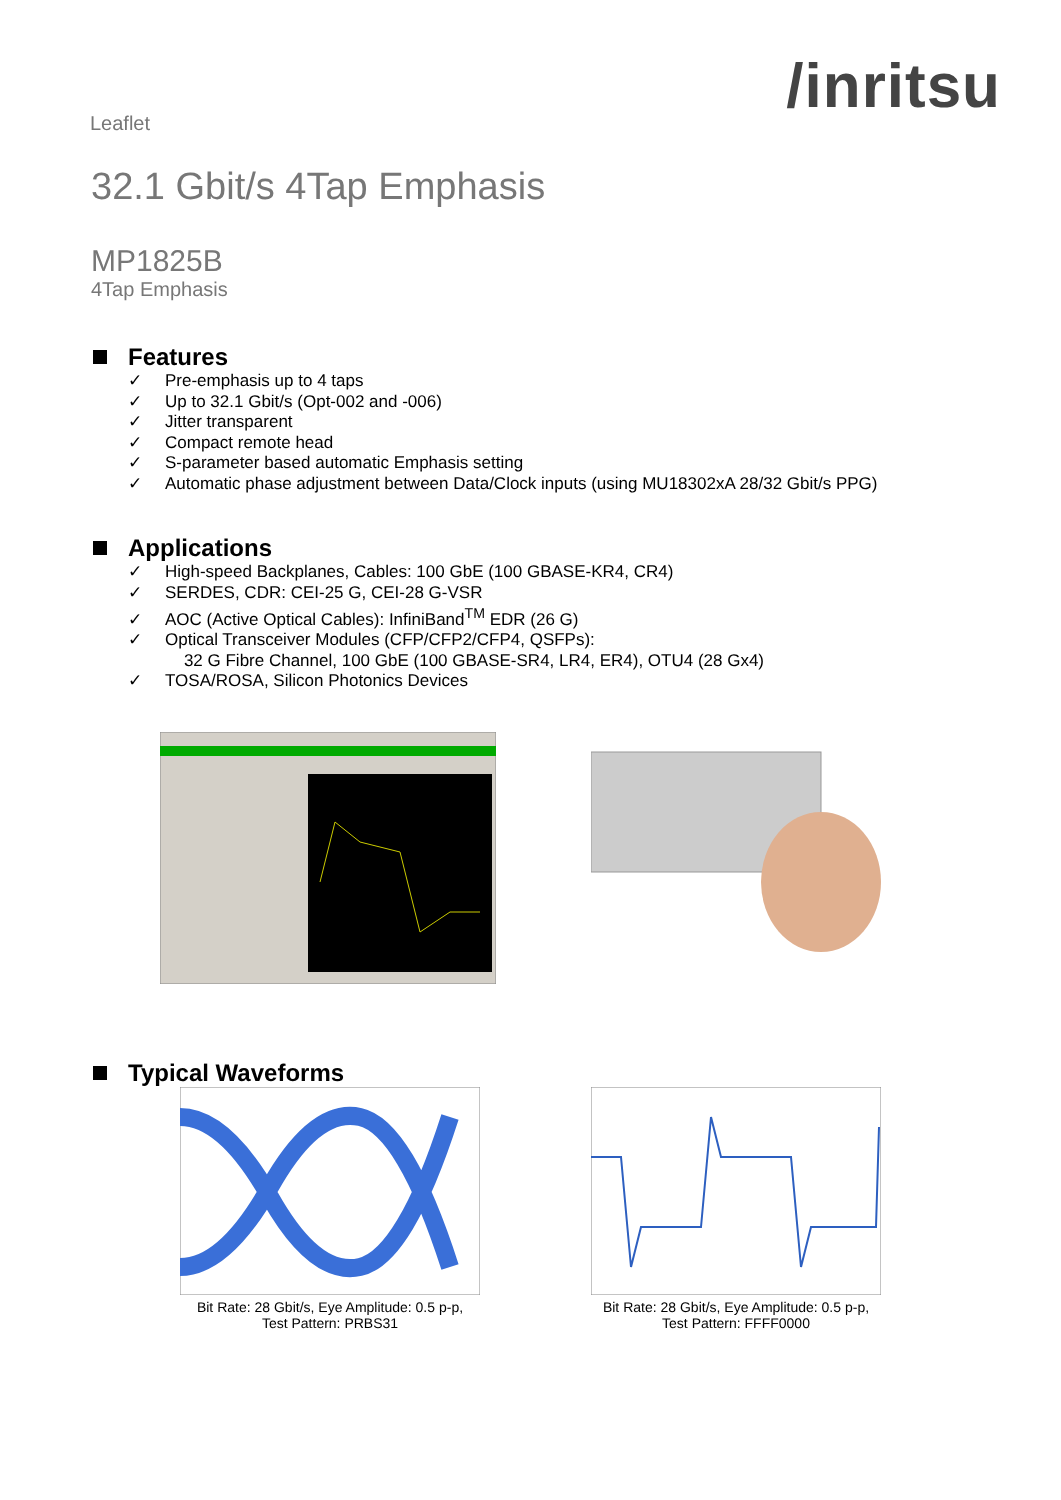Leaflet
/inritsu
32.1 Gbit/s 4Tap Emphasis
MP1825B
4Tap Emphasis
Features
✓ Pre-emphasis up to 4 taps
✓ Up to 32.1 Gbit/s (Opt-002 and -006)
✓ Jitter transparent
✓ Compact remote head
✓ S-parameter based automatic Emphasis setting
✓ Automatic phase adjustment between Data/Clock inputs (using MU18302xA 28/32 Gbit/s PPG)
Applications
✓ High-speed Backplanes, Cables: 100 GbE (100 GBASE-KR4, CR4)
✓ SERDES, CDR: CEI-25 G, CEI-28 G-VSR
✓ AOC (Active Optical Cables): InfiniBand<sup>TM</sup> EDR (26 G)
✓ Optical Transceiver Modules (CFP/CFP2/CFP4, QSFPs):
32 G Fibre Channel, 100 GbE (100 GBASE-SR4, LR4, ER4), OTU4 (28 Gx4)
✓ TOSA/ROSA, Silicon Photonics Devices
Typical Waveforms
Bit Rate: 28 Gbit/s, Eye Amplitude: 0.5 p-p,
Test Pattern: PRBS31
Bit Rate: 28 Gbit/s, Eye Amplitude: 0.5 p-p,
Test Pattern: FFFF0000